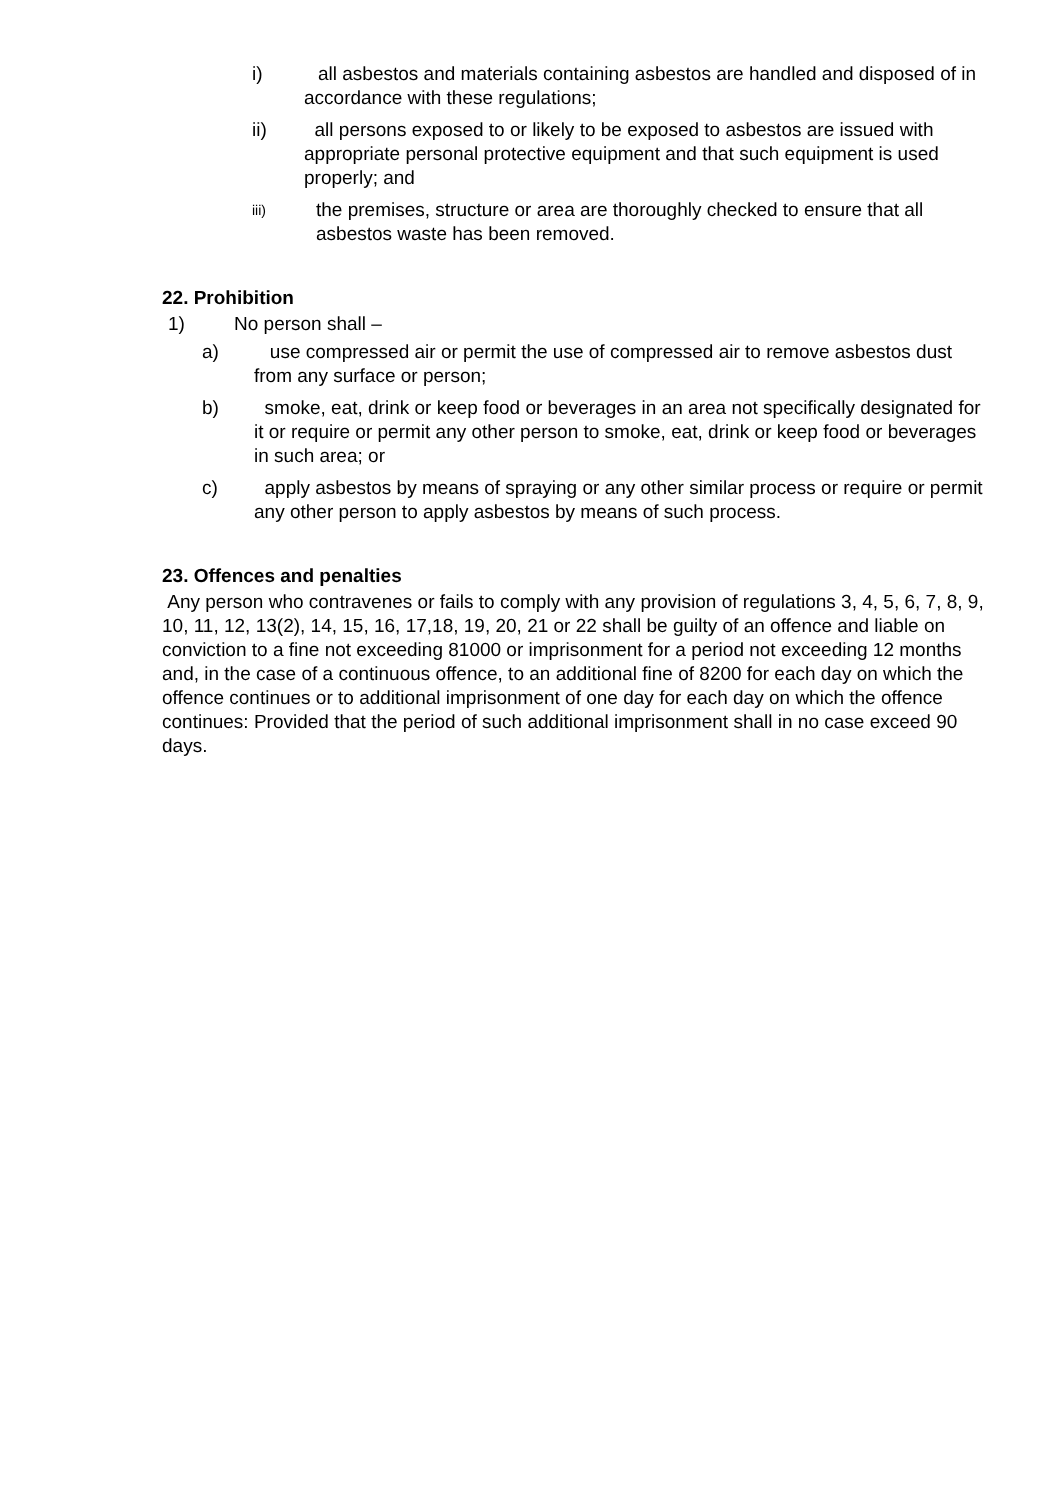i) all asbestos and materials containing asbestos are handled and disposed of in accordance with these regulations;
ii) all persons exposed to or likely to be exposed to asbestos are issued with appropriate personal protective equipment and that such equipment is used properly; and
iii) the premises, structure or area are thoroughly checked to ensure that all asbestos waste has been removed.
22. Prohibition
1) No person shall –
a) use compressed air or permit the use of compressed air to remove asbestos dust from any surface or person;
b) smoke, eat, drink or keep food or beverages in an area not specifically designated for it or require or permit any other person to smoke, eat, drink or keep food or beverages in such area; or
c) apply asbestos by means of spraying or any other similar process or require or permit any other person to apply asbestos by means of such process.
23. Offences and penalties
Any person who contravenes or fails to comply with any provision of regulations 3, 4, 5, 6, 7, 8, 9, 10, 11, 12, 13(2), 14, 15, 16, 17,18, 19, 20, 21 or 22 shall be guilty of an offence and liable on conviction to a fine not exceeding 81000 or imprisonment for a period not exceeding 12 months and, in the case of a continuous offence, to an additional fine of 8200 for each day on which the offence continues or to additional imprisonment of one day for each day on which the offence continues: Provided that the period of such additional imprisonment shall in no case exceed 90 days.